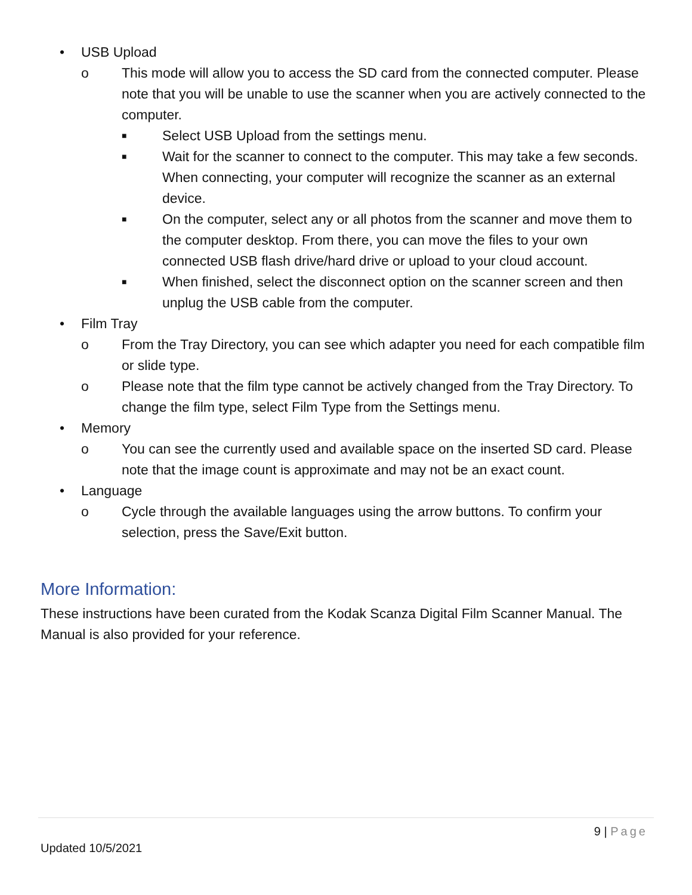• USB Upload
o This mode will allow you to access the SD card from the connected computer. Please note that you will be unable to use the scanner when you are actively connected to the computer.
■ Select USB Upload from the settings menu.
■ Wait for the scanner to connect to the computer. This may take a few seconds. When connecting, your computer will recognize the scanner as an external device.
■ On the computer, select any or all photos from the scanner and move them to the computer desktop. From there, you can move the files to your own connected USB flash drive/hard drive or upload to your cloud account.
■ When finished, select the disconnect option on the scanner screen and then unplug the USB cable from the computer.
• Film Tray
o From the Tray Directory, you can see which adapter you need for each compatible film or slide type.
o Please note that the film type cannot be actively changed from the Tray Directory. To change the film type, select Film Type from the Settings menu.
• Memory
o You can see the currently used and available space on the inserted SD card. Please note that the image count is approximate and may not be an exact count.
• Language
o Cycle through the available languages using the arrow buttons. To confirm your selection, press the Save/Exit button.
More Information:
These instructions have been curated from the Kodak Scanza Digital Film Scanner Manual. The Manual is also provided for your reference.
9 | Page
Updated 10/5/2021